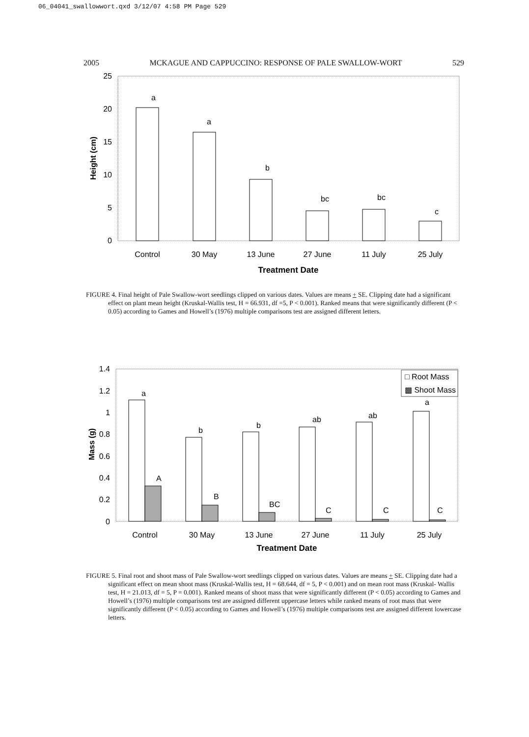06_04041_swallowwort.qxd 3/12/07 4:58 PM Page 529
2005 MCKAGUE AND CAPPUCCINO: RESPONSE OF PALE SWALLOW-WORT 529
25
20
15
10
5
0
Height (cm)
a
a
b
bc
bc
c
Control
30 May
13 June
27 June
11 July
25 July
Treatment Date
FIGURE 4. Final height of Pale Swallow-wort seedlings clipped on various dates. Values are means + SE. Clipping date had a significant effect on plant mean height (Kruskal-Wallis test, H = 66.931, df =5, P < 0.001). Ranked means that were significantly different (P < 0.05) according to Games and Howell’s (1976) multiple comparisons test are assigned different letters.
1.4
1.2
1
0.8
0.6
0.4
0.2
0
Mass (g)
a
b
b
ab
ab
a
A
B
BC
C
C
C
□ Root Mass
▩ Shoot Mass
Control
30 May
13 June
27 June
11 July
25 July
Treatment Date
FIGURE 5. Final root and shoot mass of Pale Swallow-wort seedlings clipped on various dates. Values are means + SE. Clipping date had a significant effect on mean shoot mass (Kruskal-Wallis test, H = 68.644, df = 5, P < 0.001) and on mean root mass (Kruskal- Wallis test, H = 21.013, df = 5, P = 0.001). Ranked means of shoot mass that were significantly different (P < 0.05) according to Games and Howell’s (1976) multiple comparisons test are assigned different uppercase letters while ranked means of root mass that were significantly different (P < 0.05) according to Games and Howell’s (1976) multiple comparisons test are assigned different lowercase letters.